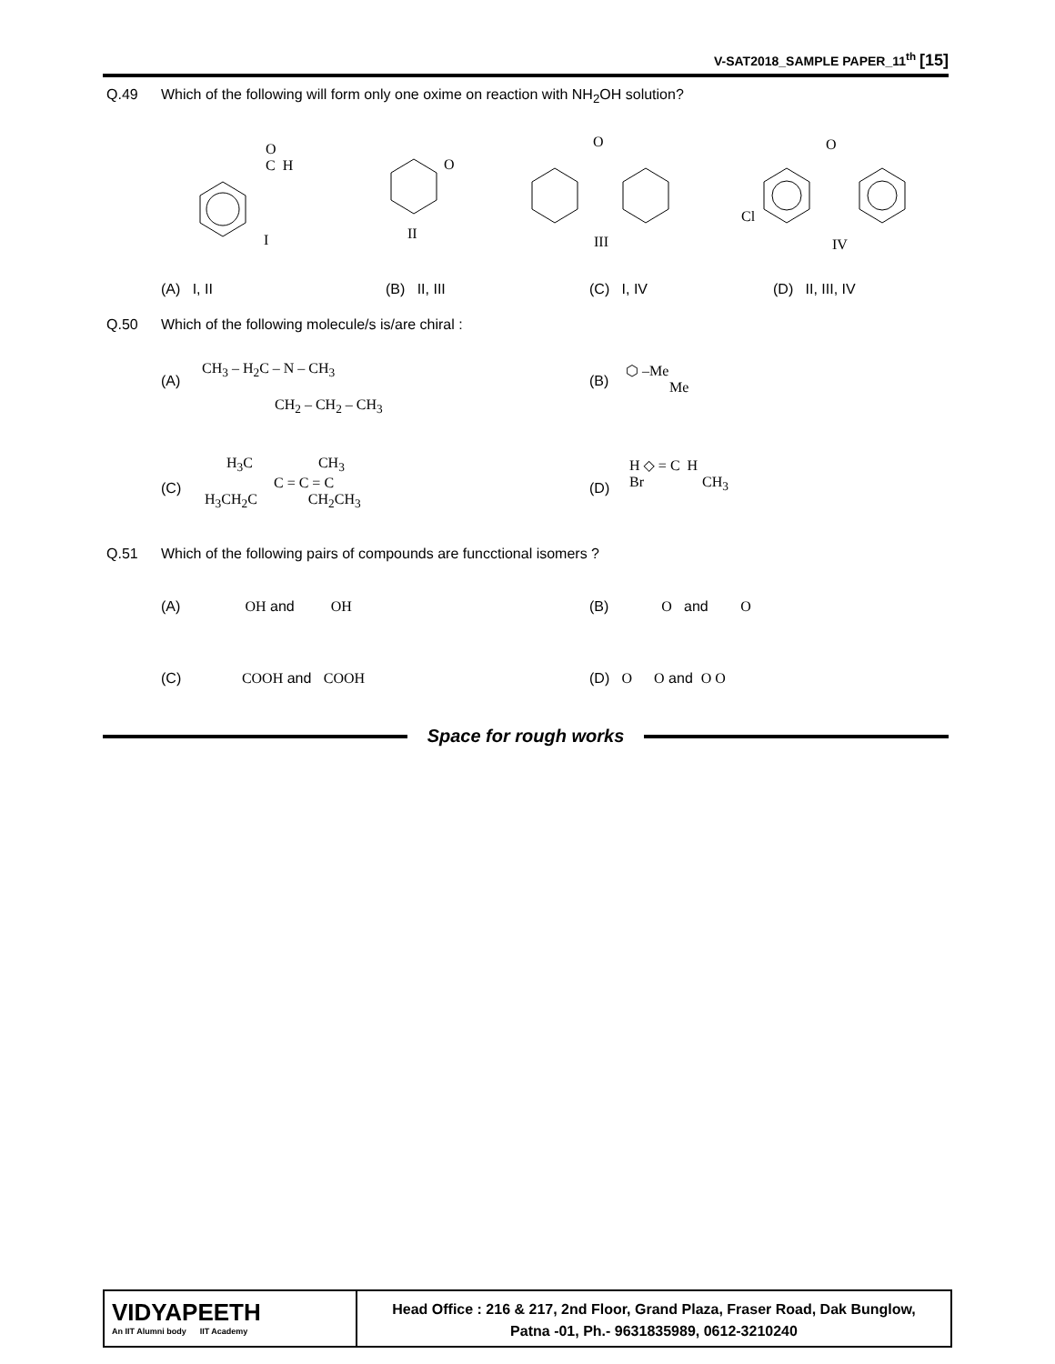V-SAT2018_SAMPLE PAPER_11<sup>th</sup> [15]
Q.49 Which of the following will form only one oxime on reaction with NH<sub>2</sub>OH solution?
O
C H
O
O O
Cl
I II III IV
(A) I, II (B) II, III (C) I, IV (D) II, III, IV
Q.50 Which of the following molecule/s is/are chiral :
(A)
CH<sub>3</sub> – H<sub>2</sub>C – N – CH<sub>3</sub>
CH<sub>2</sub> – CH<sub>2</sub> – CH<sub>3</sub>
(B)
⬡ –Me
Me
(C)
H<sub>3</sub>C CH<sub>3</sub>
C = C = C
H<sub>3</sub>CH<sub>2</sub>C CH<sub>2</sub>CH<sub>3</sub>
(D)
H ◇ = C H
Br CH<sub>3</sub>
Q.51 Which of the following pairs of compounds are funcctional isomers ?
(A) OH and OH
(B) O and O
(C) COOH and COOH
(D) O O and O O
Space for rough works
VIDYAPEETH
An IIT Alumni body IIT Academy
Head Office : 216 & 217, 2nd Floor, Grand Plaza, Fraser Road, Dak Bunglow,
Patna -01, Ph.- 9631835989, 0612-3210240